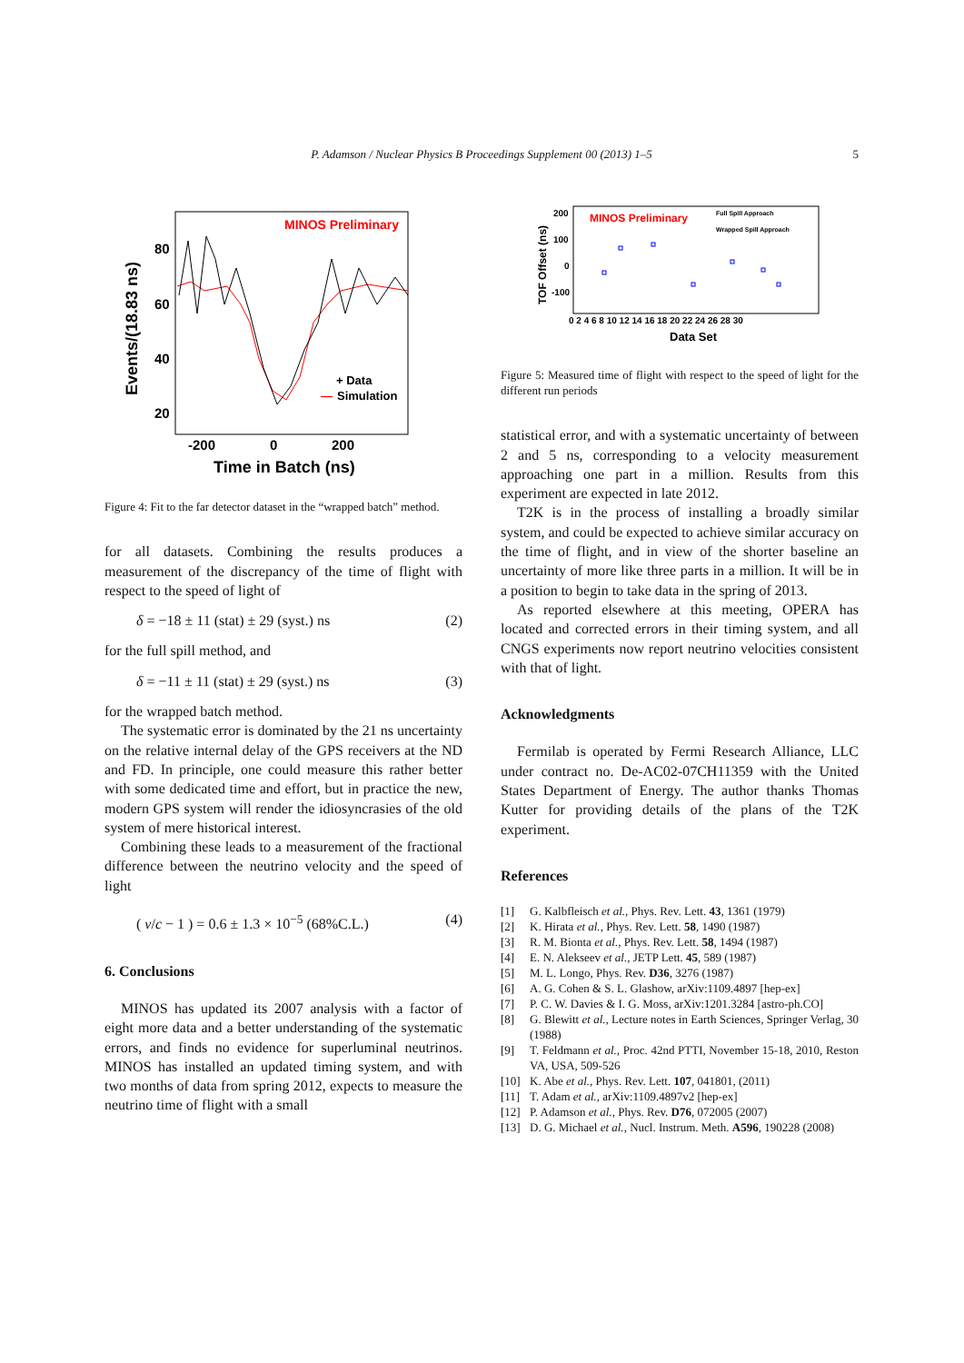P. Adamson / Nuclear Physics B Proceedings Supplement 00 (2013) 1–5 5
MINOS Preliminary
80
60
40
20
-200
0
200
Time in Batch (ns)
Events/(18.83 ns)
+ Data
—
Simulation
Figure 4: Fit to the far detector dataset in the “wrapped batch” method.
for all datasets. Combining the results produces a measurement of the discrepancy of the time of flight with respect to the speed of light of
δ = −18 ± 11 (stat) ± 29 (syst.) ns (2)
for the full spill method, and
δ = −11 ± 11 (stat) ± 29 (syst.) ns (3)
for the wrapped batch method.
The systematic error is dominated by the 21 ns uncertainty on the relative internal delay of the GPS receivers at the ND and FD. In principle, one could measure this rather better with some dedicated time and effort, but in practice the new, modern GPS system will render the idiosyncrasies of the old system of mere historical interest.
Combining these leads to a measurement of the fractional difference between the neutrino velocity and the speed of light
( v/c − 1 ) = 0.6 ± 1.3 × 10<sup>−5</sup> (68%C.L.) (4)
6. Conclusions
MINOS has updated its 2007 analysis with a factor of eight more data and a better understanding of the systematic errors, and finds no evidence for superluminal neutrinos. MINOS has installed an updated timing system, and with two months of data from spring 2012, expects to measure the neutrino time of flight with a small
MINOS Preliminary
Full Spill Approach
Wrapped Spill Approach
200
100
0
-100
0 2 4 6 8 10 12 14 16 18 20 22 24 26 28 30
Data Set
TOF Offset (ns)
Figure 5: Measured time of flight with respect to the speed of light for the different run periods
statistical error, and with a systematic uncertainty of between 2 and 5 ns, corresponding to a velocity measurement approaching one part in a million. Results from this experiment are expected in late 2012.
T2K is in the process of installing a broadly similar system, and could be expected to achieve similar accuracy on the time of flight, and in view of the shorter baseline an uncertainty of more like three parts in a million. It will be in a position to begin to take data in the spring of 2013.
As reported elsewhere at this meeting, OPERA has located and corrected errors in their timing system, and all CNGS experiments now report neutrino velocities consistent with that of light.
Acknowledgments
Fermilab is operated by Fermi Research Alliance, LLC under contract no. De-AC02-07CH11359 with the United States Department of Energy. The author thanks Thomas Kutter for providing details of the plans of the T2K experiment.
References
[1] G. Kalbfleisch et al., Phys. Rev. Lett. 43, 1361 (1979)
[2] K. Hirata et al., Phys. Rev. Lett. 58, 1490 (1987)
[3] R. M. Bionta et al., Phys. Rev. Lett. 58, 1494 (1987)
[4] E. N. Alekseev et al., JETP Lett. 45, 589 (1987)
[5] M. L. Longo, Phys. Rev. D36, 3276 (1987)
[6] A. G. Cohen & S. L. Glashow, arXiv:1109.4897 [hep-ex]
[7] P. C. W. Davies & I. G. Moss, arXiv:1201.3284 [astro-ph.CO]
[8] G. Blewitt et al., Lecture notes in Earth Sciences, Springer Verlag, 30 (1988)
[9] T. Feldmann et al., Proc. 42nd PTTI, November 15-18, 2010, Reston VA, USA, 509-526
[10] K. Abe et al., Phys. Rev. Lett. 107, 041801, (2011)
[11] T. Adam et al., arXiv:1109.4897v2 [hep-ex]
[12] P. Adamson et al., Phys. Rev. D76, 072005 (2007)
[13] D. G. Michael et al., Nucl. Instrum. Meth. A596, 190228 (2008)